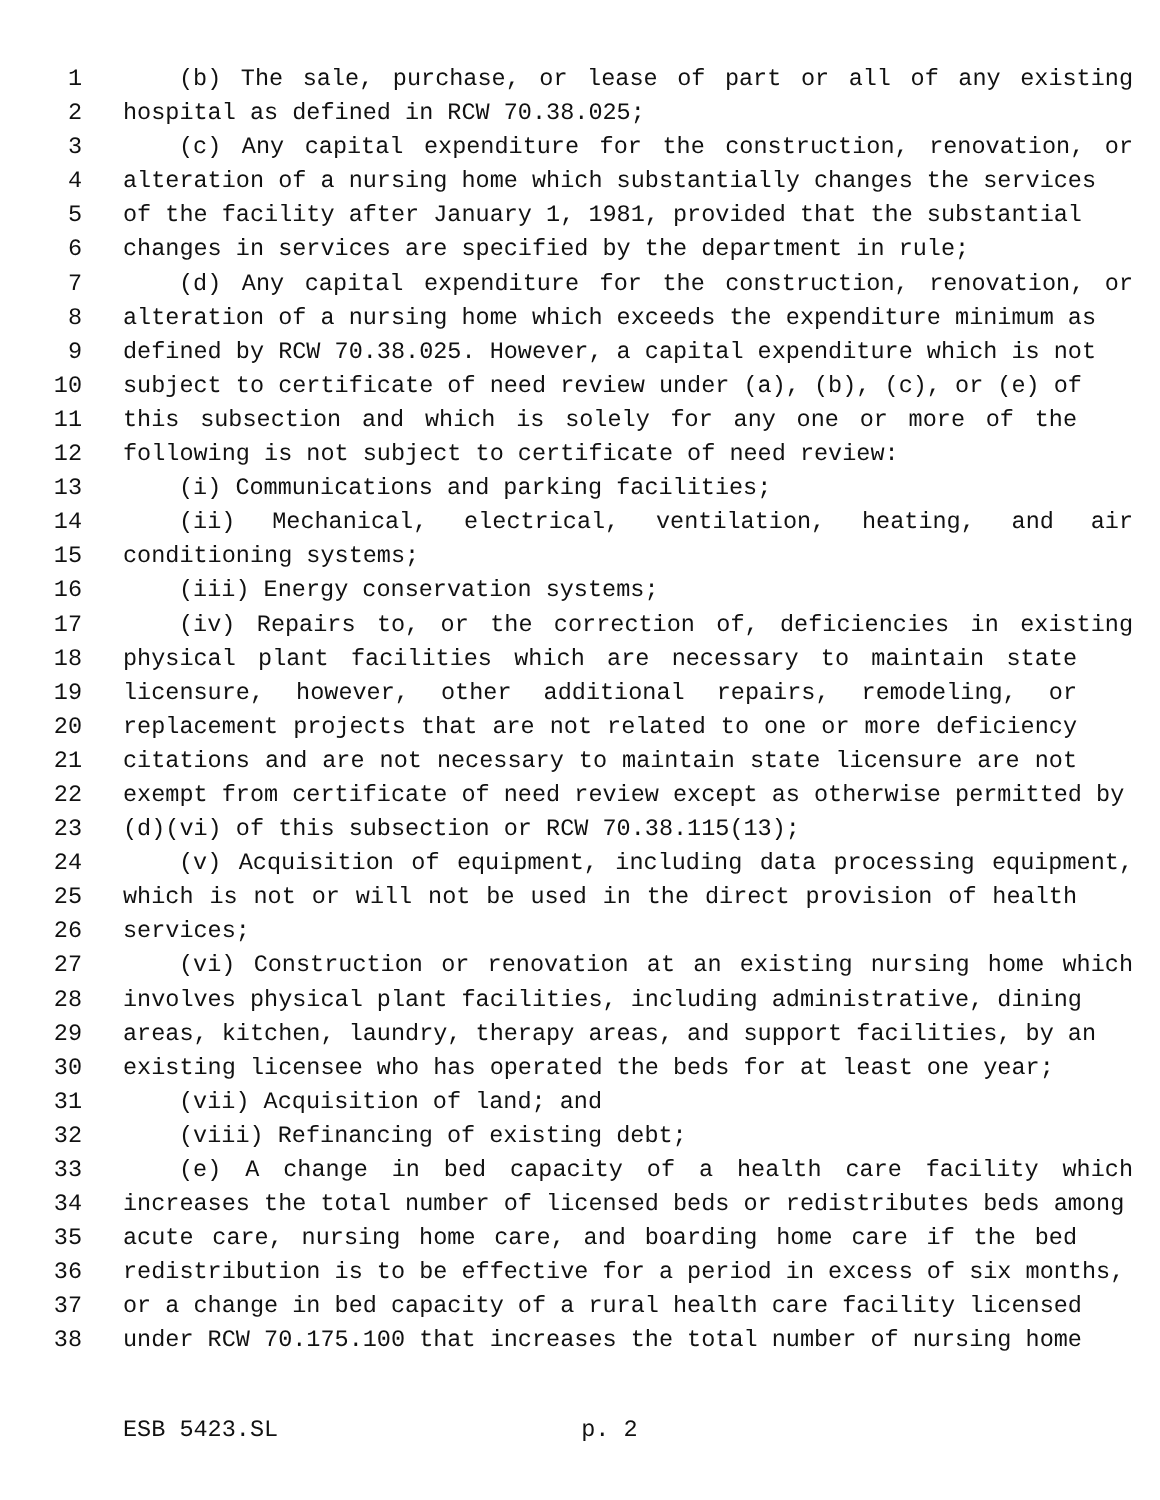1 (b) The sale, purchase, or lease of part or all of any existing
2 hospital as defined in RCW 70.38.025;
3 (c) Any capital expenditure for the construction, renovation, or
4 alteration of a nursing home which substantially changes the services
5 of the facility after January 1, 1981, provided that the substantial
6 changes in services are specified by the department in rule;
7 (d) Any capital expenditure for the construction, renovation, or
8 alteration of a nursing home which exceeds the expenditure minimum as
9 defined by RCW 70.38.025. However, a capital expenditure which is not
10 subject to certificate of need review under (a), (b), (c), or (e) of
11 this subsection and which is solely for any one or more of the
12 following is not subject to certificate of need review:
13 (i) Communications and parking facilities;
14 (ii) Mechanical, electrical, ventilation, heating, and air
15 conditioning systems;
16 (iii) Energy conservation systems;
17 (iv) Repairs to, or the correction of, deficiencies in existing
18 physical plant facilities which are necessary to maintain state
19 licensure, however, other additional repairs, remodeling, or
20 replacement projects that are not related to one or more deficiency
21 citations and are not necessary to maintain state licensure are not
22 exempt from certificate of need review except as otherwise permitted by
23 (d)(vi) of this subsection or RCW 70.38.115(13);
24 (v) Acquisition of equipment, including data processing equipment,
25 which is not or will not be used in the direct provision of health
26 services;
27 (vi) Construction or renovation at an existing nursing home which
28 involves physical plant facilities, including administrative, dining
29 areas, kitchen, laundry, therapy areas, and support facilities, by an
30 existing licensee who has operated the beds for at least one year;
31 (vii) Acquisition of land; and
32 (viii) Refinancing of existing debt;
33 (e) A change in bed capacity of a health care facility which
34 increases the total number of licensed beds or redistributes beds among
35 acute care, nursing home care, and boarding home care if the bed
36 redistribution is to be effective for a period in excess of six months,
37 or a change in bed capacity of a rural health care facility licensed
38 under RCW 70.175.100 that increases the total number of nursing home
ESB 5423.SL p. 2